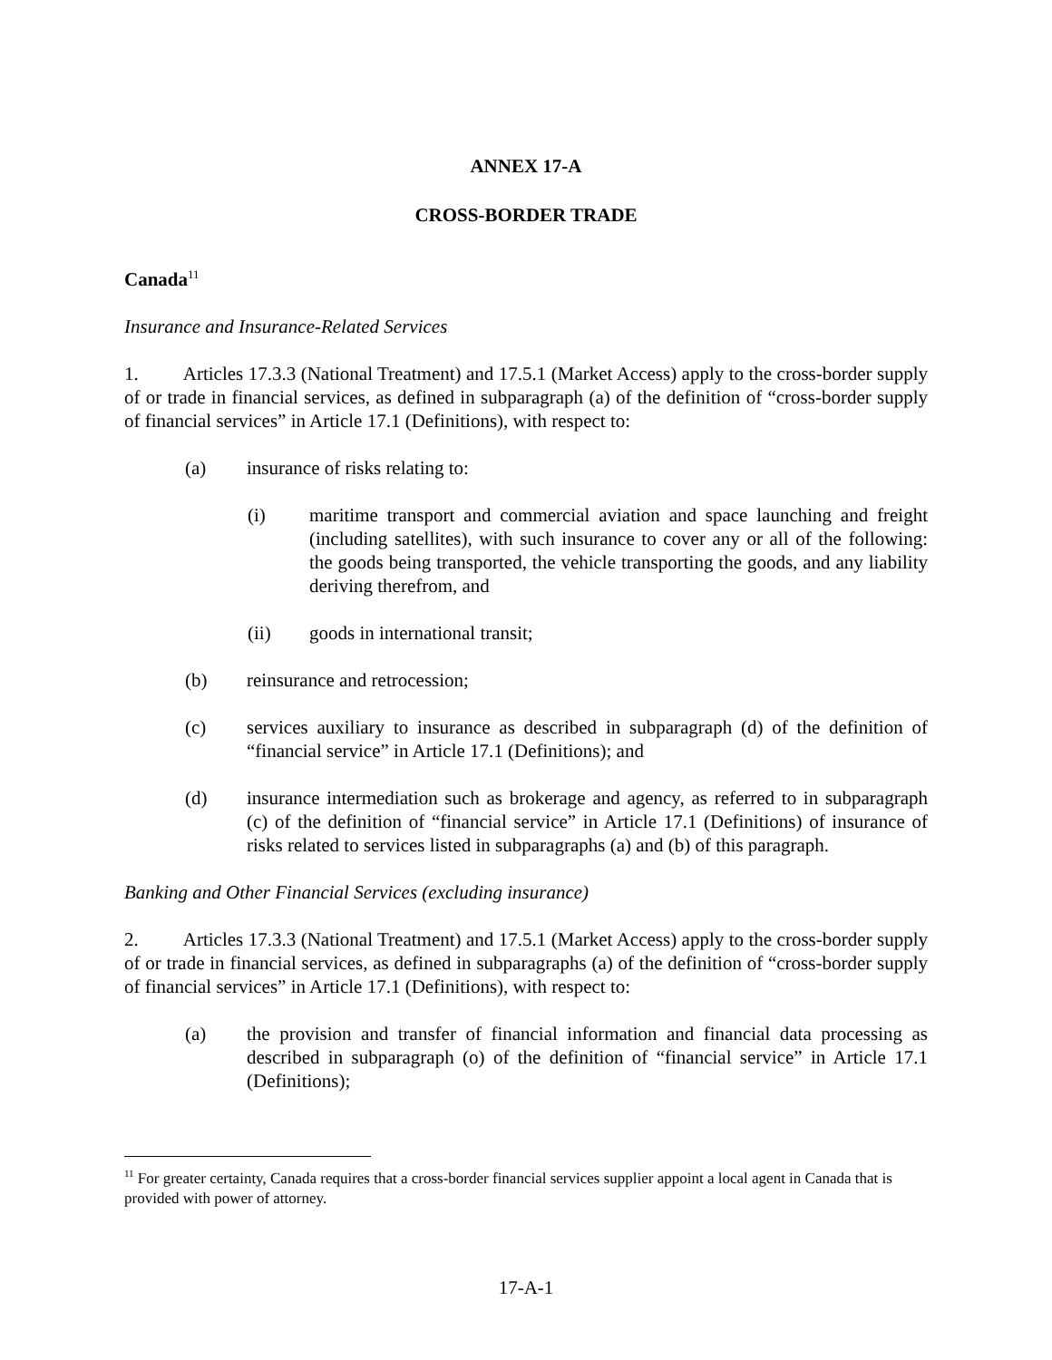ANNEX 17-A
CROSS-BORDER TRADE
Canada<sup>11</sup>
Insurance and Insurance-Related Services
1. Articles 17.3.3 (National Treatment) and 17.5.1 (Market Access) apply to the cross-border supply of or trade in financial services, as defined in subparagraph (a) of the definition of “cross-border supply of financial services” in Article 17.1 (Definitions), with respect to:
(a) insurance of risks relating to:
(i) maritime transport and commercial aviation and space launching and freight (including satellites), with such insurance to cover any or all of the following: the goods being transported, the vehicle transporting the goods, and any liability deriving therefrom, and
(ii) goods in international transit;
(b) reinsurance and retrocession;
(c) services auxiliary to insurance as described in subparagraph (d) of the definition of “financial service” in Article 17.1 (Definitions); and
(d) insurance intermediation such as brokerage and agency, as referred to in subparagraph (c) of the definition of “financial service” in Article 17.1 (Definitions) of insurance of risks related to services listed in subparagraphs (a) and (b) of this paragraph.
Banking and Other Financial Services (excluding insurance)
2. Articles 17.3.3 (National Treatment) and 17.5.1 (Market Access) apply to the cross-border supply of or trade in financial services, as defined in subparagraphs (a) of the definition of “cross-border supply of financial services” in Article 17.1 (Definitions), with respect to:
(a) the provision and transfer of financial information and financial data processing as described in subparagraph (o) of the definition of “financial service” in Article 17.1 (Definitions);
<sup>11</sup> For greater certainty, Canada requires that a cross-border financial services supplier appoint a local agent in Canada that is provided with power of attorney.
17-A-1